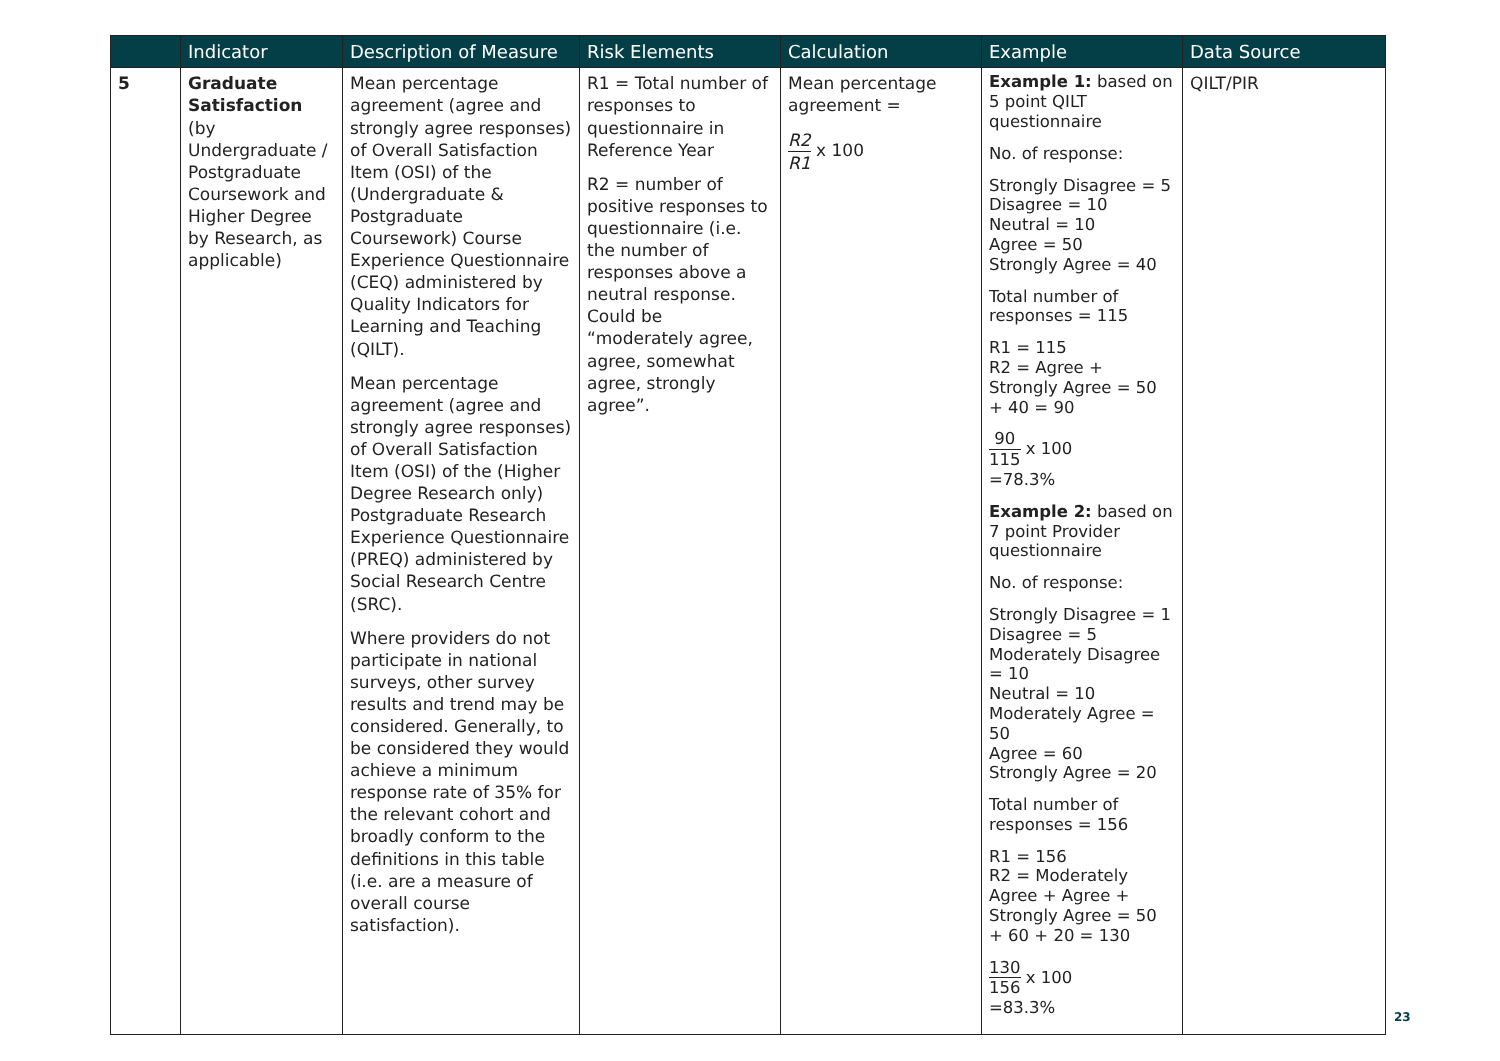| | Indicator | Description of Measure | Risk Elements | Calculation | Example | Data Source |
| --- | --- | --- | --- | --- | --- | --- |
| 5 | Graduate Satisfaction (by Undergraduate / Postgraduate Coursework and Higher Degree by Research, as applicable) | Mean percentage agreement (agree and strongly agree responses) of Overall Satisfaction Item (OSI) of the (Undergraduate & Postgraduate Coursework) Course Experience Questionnaire (CEQ) administered by Quality Indicators for Learning and Teaching (QILT). Mean percentage agreement (agree and strongly agree responses) of Overall Satisfaction Item (OSI) of the (Higher Degree Research only) Postgraduate Research Experience Questionnaire (PREQ) administered by Social Research Centre (SRC). Where providers do not participate in national surveys, other survey results and trend may be considered. Generally, to be considered they would achieve a minimum response rate of 35% for the relevant cohort and broadly conform to the definitions in this table (i.e. are a measure of overall course satisfaction). | R1 = Total number of responses to questionnaire in Reference Year R2 = number of positive responses to questionnaire (i.e. the number of responses above a neutral response. Could be “moderately agree, agree, somewhat agree, strongly agree”. | Mean percentage agreement = R2 R1 x 100 | Example 1: based on 5 point QILT questionnaire No. of response: Strongly Disagree = 5 Disagree = 10 Neutral = 10 Agree = 50 Strongly Agree = 40 Total number of responses = 115 R1 = 115 R2 = Agree + Strongly Agree = 50 + 40 = 90 90 115 x 100 =78.3% Example 2: based on 7 point Provider questionnaire No. of response: Strongly Disagree = 1 Disagree = 5 Moderately Disagree = 10 Neutral = 10 Moderately Agree = 50 Agree = 60 Strongly Agree = 20 Total number of responses = 156 R1 = 156 R2 = Moderately Agree + Agree + Strongly Agree = 50 + 60 + 20 = 130 130 156 x 100 =83.3% | QILT/PIR |
23